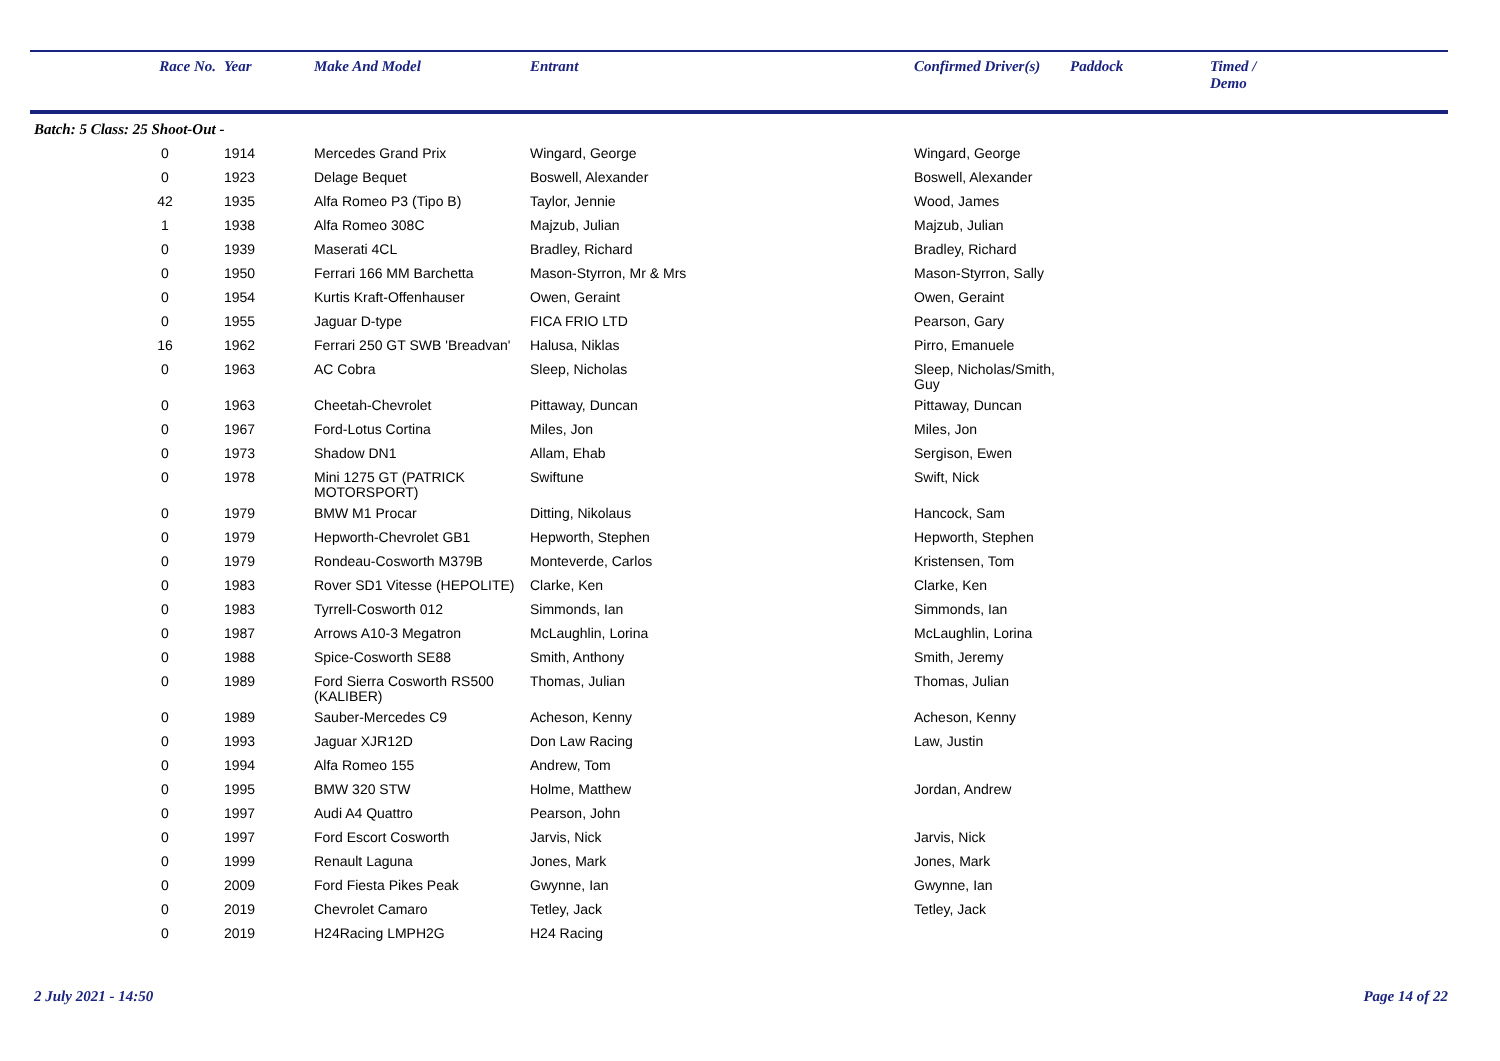| | Race No. | Year | Make And Model | Entrant | Confirmed Driver(s) | Paddock | Timed / Demo |
| --- | --- | --- | --- | --- | --- | --- | --- |
| Batch: 5 Class: 25 Shoot-Out - | | | | | | | |
| | 0 | 1914 | Mercedes Grand Prix | Wingard, George | Wingard, George | | |
| | 0 | 1923 | Delage Bequet | Boswell, Alexander | Boswell, Alexander | | |
| | 42 | 1935 | Alfa Romeo P3 (Tipo B) | Taylor, Jennie | Wood, James | | |
| | 1 | 1938 | Alfa Romeo 308C | Majzub, Julian | Majzub, Julian | | |
| | 0 | 1939 | Maserati 4CL | Bradley, Richard | Bradley, Richard | | |
| | 0 | 1950 | Ferrari 166 MM Barchetta | Mason-Styrron, Mr & Mrs | Mason-Styrron, Sally | | |
| | 0 | 1954 | Kurtis Kraft-Offenhauser | Owen, Geraint | Owen, Geraint | | |
| | 0 | 1955 | Jaguar D-type | FICA FRIO LTD | Pearson, Gary | | |
| | 16 | 1962 | Ferrari 250 GT SWB 'Breadvan' | Halusa, Niklas | Pirro, Emanuele | | |
| | 0 | 1963 | AC Cobra | Sleep, Nicholas | Sleep, Nicholas/Smith, Guy | | |
| | 0 | 1963 | Cheetah-Chevrolet | Pittaway, Duncan | Pittaway, Duncan | | |
| | 0 | 1967 | Ford-Lotus Cortina | Miles, Jon | Miles, Jon | | |
| | 0 | 1973 | Shadow DN1 | Allam, Ehab | Sergison, Ewen | | |
| | 0 | 1978 | Mini 1275 GT (PATRICK MOTORSPORT) | Swiftune | Swift, Nick | | |
| | 0 | 1979 | BMW M1 Procar | Ditting, Nikolaus | Hancock, Sam | | |
| | 0 | 1979 | Hepworth-Chevrolet GB1 | Hepworth, Stephen | Hepworth, Stephen | | |
| | 0 | 1979 | Rondeau-Cosworth M379B | Monteverde, Carlos | Kristensen, Tom | | |
| | 0 | 1983 | Rover SD1 Vitesse (HEPOLITE) | Clarke, Ken | Clarke, Ken | | |
| | 0 | 1983 | Tyrrell-Cosworth 012 | Simmonds, Ian | Simmonds, Ian | | |
| | 0 | 1987 | Arrows A10-3 Megatron | McLaughlin, Lorina | McLaughlin, Lorina | | |
| | 0 | 1988 | Spice-Cosworth SE88 | Smith, Anthony | Smith, Jeremy | | |
| | 0 | 1989 | Ford Sierra Cosworth RS500 (KALIBER) | Thomas, Julian | Thomas, Julian | | |
| | 0 | 1989 | Sauber-Mercedes C9 | Acheson, Kenny | Acheson, Kenny | | |
| | 0 | 1993 | Jaguar XJR12D | Don Law Racing | Law, Justin | | |
| | 0 | 1994 | Alfa Romeo 155 | Andrew, Tom | | | |
| | 0 | 1995 | BMW 320 STW | Holme, Matthew | Jordan, Andrew | | |
| | 0 | 1997 | Audi A4 Quattro | Pearson, John | | | |
| | 0 | 1997 | Ford Escort Cosworth | Jarvis, Nick | Jarvis, Nick | | |
| | 0 | 1999 | Renault Laguna | Jones, Mark | Jones, Mark | | |
| | 0 | 2009 | Ford Fiesta Pikes Peak | Gwynne, Ian | Gwynne, Ian | | |
| | 0 | 2019 | Chevrolet Camaro | Tetley, Jack | Tetley, Jack | | |
| | 0 | 2019 | H24Racing LMPH2G | H24 Racing | | | |
2 July 2021 - 14:50 Page 14 of 22